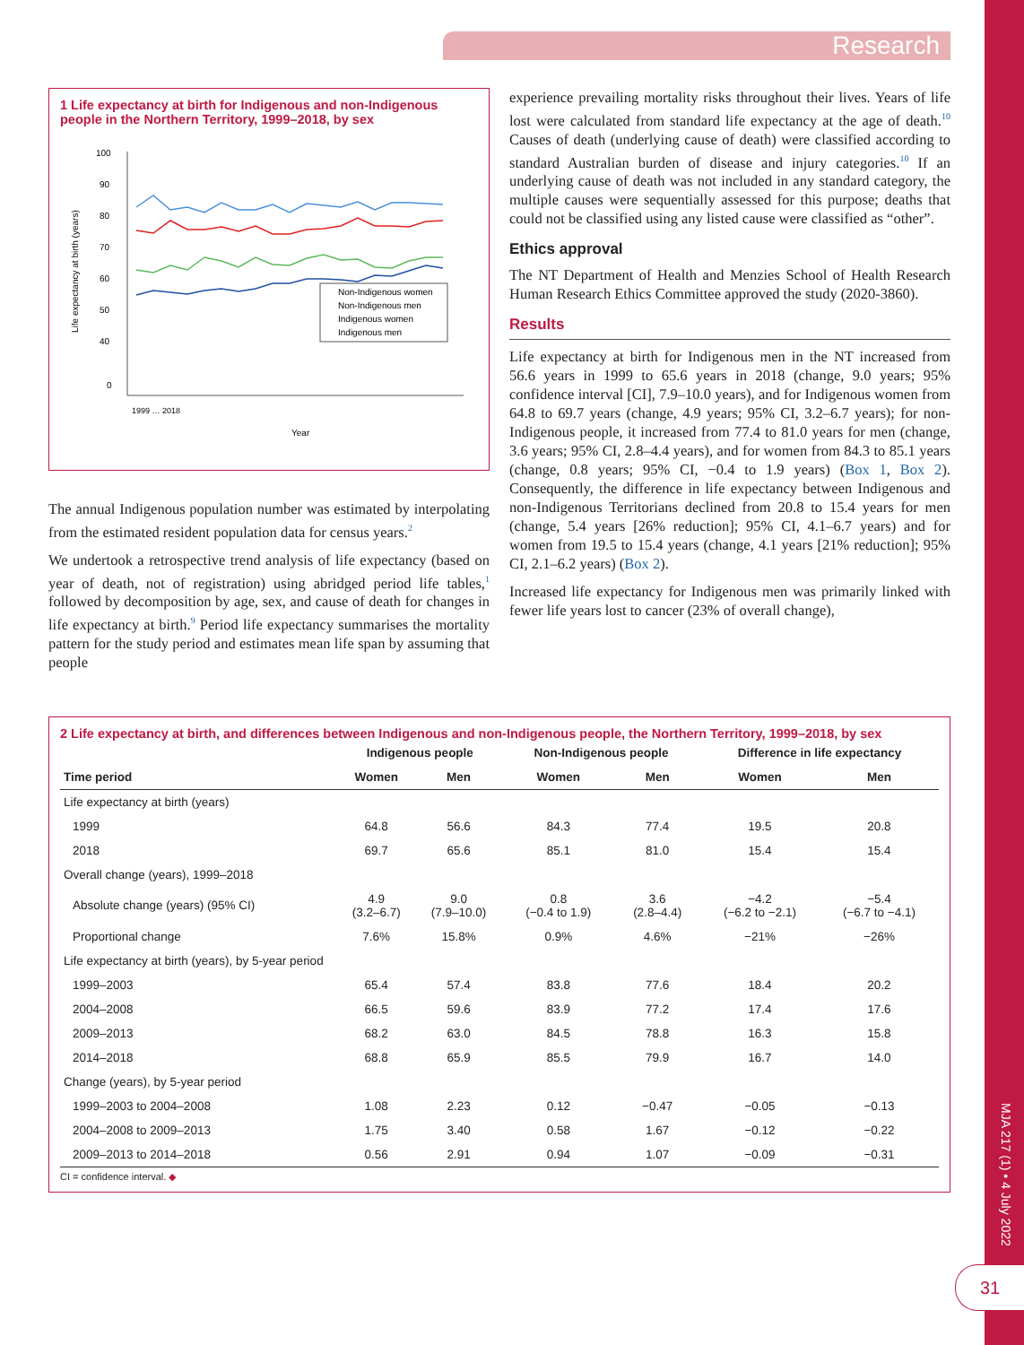Research
1 Life expectancy at birth for Indigenous and non-Indigenous people in the Northern Territory, 1999–2018, by sex
Life expectancy at birth (years)
100
90
80
70
60
50
40
0
Non-Indigenous women
Non-Indigenous men
Indigenous women
Indigenous men
Year
1999 … 2018
The annual Indigenous population number was estimated by interpolating from the estimated resident population data for census years.<sup>2</sup>
We undertook a retrospective trend analysis of life expectancy (based on year of death, not of registration) using abridged period life tables,<sup>1</sup> followed by decomposition by age, sex, and cause of death for changes in life expectancy at birth.<sup>9</sup> Period life expectancy summarises the mortality pattern for the study period and estimates mean life span by assuming that people
experience prevailing mortality risks throughout their lives. Years of life lost were calculated from standard life expectancy at the age of death.<sup>10</sup> Causes of death (underlying cause of death) were classified according to standard Australian burden of disease and injury categories.<sup>10</sup> If an underlying cause of death was not included in any standard category, the multiple causes were sequentially assessed for this purpose; deaths that could not be classified using any listed cause were classified as “other”.
Ethics approval
The NT Department of Health and Menzies School of Health Research Human Research Ethics Committee approved the study (2020-3860).
Results
Life expectancy at birth for Indigenous men in the NT increased from 56.6 years in 1999 to 65.6 years in 2018 (change, 9.0 years; 95% confidence interval [CI], 7.9–10.0 years), and for Indigenous women from 64.8 to 69.7 years (change, 4.9 years; 95% CI, 3.2–6.7 years); for non-Indigenous people, it increased from 77.4 to 81.0 years for men (change, 3.6 years; 95% CI, 2.8–4.4 years), and for women from 84.3 to 85.1 years (change, 0.8 years; 95% CI, −0.4 to 1.9 years) (Box 1, Box 2). Consequently, the difference in life expectancy between Indigenous and non-Indigenous Territorians declined from 20.8 to 15.4 years for men (change, 5.4 years [26% reduction]; 95% CI, 4.1–6.7 years) and for women from 19.5 to 15.4 years (change, 4.1 years [21% reduction]; 95% CI, 2.1–6.2 years) (Box 2).
Increased life expectancy for Indigenous men was primarily linked with fewer life years lost to cancer (23% of overall change),
2 Life expectancy at birth, and differences between Indigenous and non-Indigenous people, the Northern Territory, 1999–2018, by sex
| | Indigenous people | | Non-Indigenous people | | Difference in life expectancy | |
| --- | --- | --- | --- | --- | --- | --- |
| Time period | Women | Men | Women | Men | Women | Men |
| Life expectancy at birth (years) | | | | | | |
| 1999 | 64.8 | 56.6 | 84.3 | 77.4 | 19.5 | 20.8 |
| 2018 | 69.7 | 65.6 | 85.1 | 81.0 | 15.4 | 15.4 |
| Overall change (years), 1999–2018 | | | | | | |
| Absolute change (years) (95% CI) | 4.9 (3.2–6.7) | 9.0 (7.9–10.0) | 0.8 (−0.4 to 1.9) | 3.6 (2.8–4.4) | −4.2 (−6.2 to −2.1) | −5.4 (−6.7 to −4.1) |
| Proportional change | 7.6% | 15.8% | 0.9% | 4.6% | −21% | −26% |
| Life expectancy at birth (years), by 5-year period | | | | | | |
| 1999–2003 | 65.4 | 57.4 | 83.8 | 77.6 | 18.4 | 20.2 |
| 2004–2008 | 66.5 | 59.6 | 83.9 | 77.2 | 17.4 | 17.6 |
| 2009–2013 | 68.2 | 63.0 | 84.5 | 78.8 | 16.3 | 15.8 |
| 2014–2018 | 68.8 | 65.9 | 85.5 | 79.9 | 16.7 | 14.0 |
| Change (years), by 5-year period | | | | | | |
| 1999–2003 to 2004–2008 | 1.08 | 2.23 | 0.12 | −0.47 | −0.05 | −0.13 |
| 2004–2008 to 2009–2013 | 1.75 | 3.40 | 0.58 | 1.67 | −0.12 | −0.22 |
| 2009–2013 to 2014–2018 | 0.56 | 2.91 | 0.94 | 1.07 | −0.09 | −0.31 |
CI = confidence interval. ◆
MJA 217 (1) • 4 July 2022
31